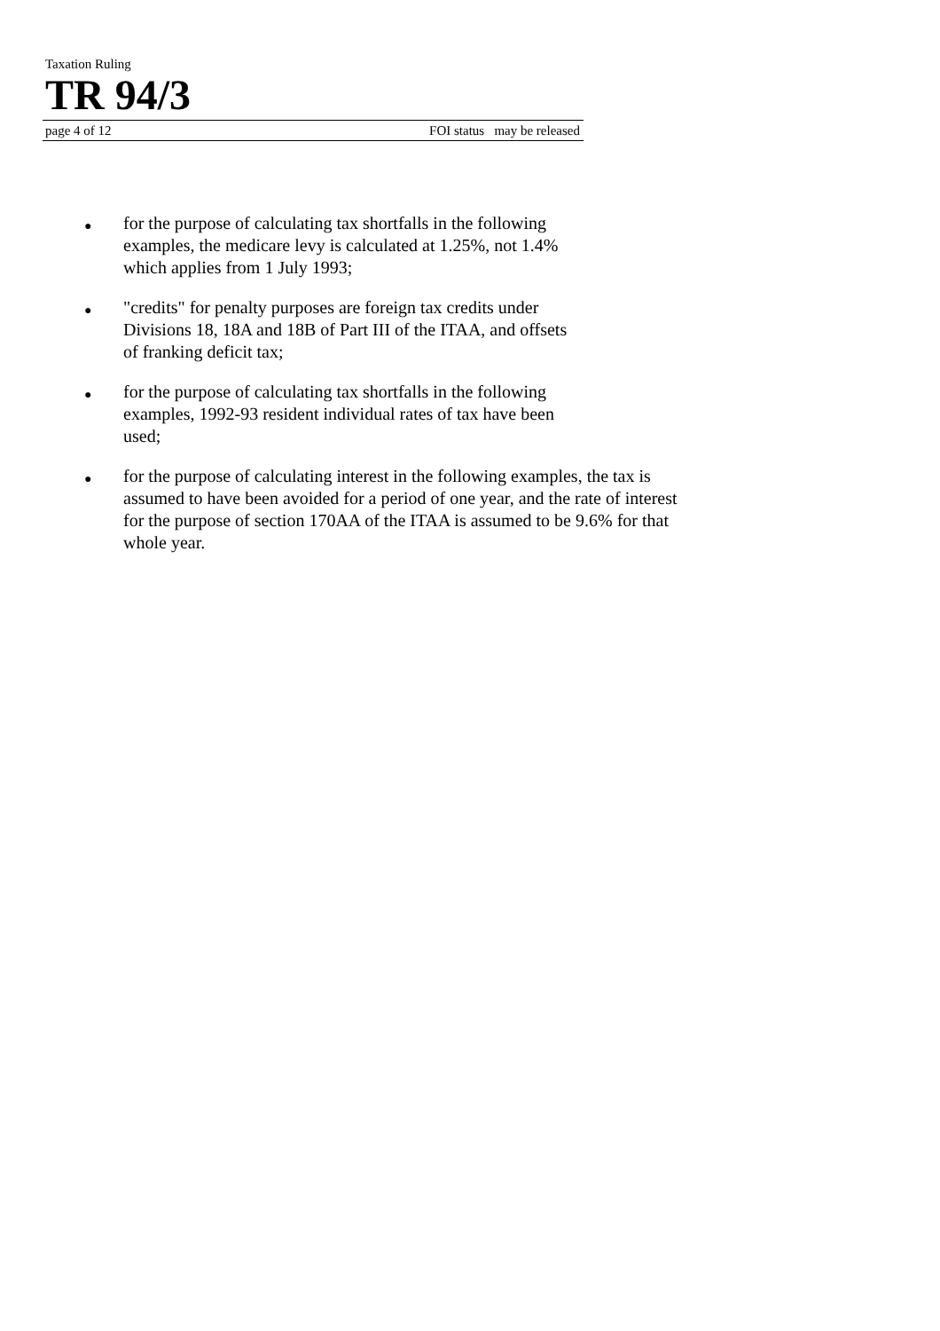Taxation Ruling
TR 94/3
page 4 of 12 FOI status may be released
● for the purpose of calculating tax shortfalls in the following examples, the medicare levy is calculated at 1.25%, not 1.4% which applies from 1 July 1993;
● "credits" for penalty purposes are foreign tax credits under Divisions 18, 18A and 18B of Part III of the ITAA, and offsets of franking deficit tax;
● for the purpose of calculating tax shortfalls in the following examples, 1992-93 resident individual rates of tax have been used;
● for the purpose of calculating interest in the following examples, the tax is assumed to have been avoided for a period of one year, and the rate of interest for the purpose of section 170AA of the ITAA is assumed to be 9.6% for that whole year.